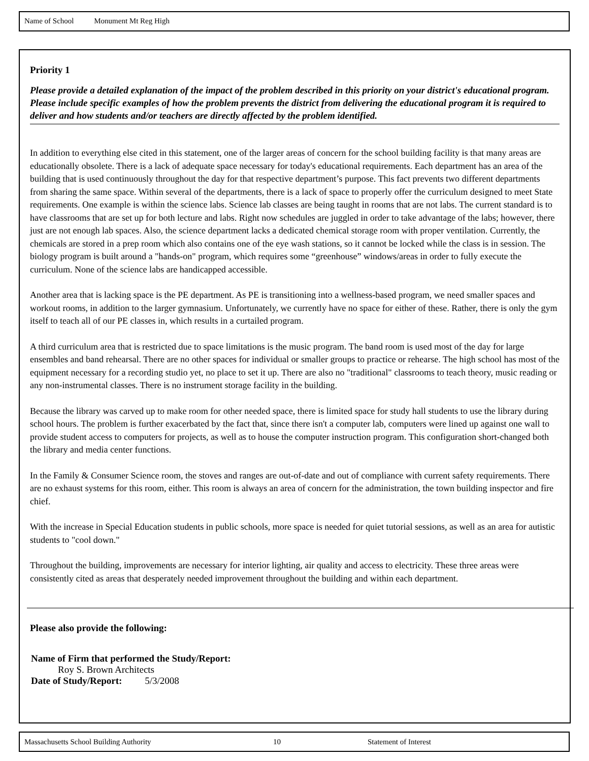Name of School Monument Mt Reg High
Priority 1
Please provide a detailed explanation of the impact of the problem described in this priority on your district's educational program. Please include specific examples of how the problem prevents the district from delivering the educational program it is required to deliver and how students and/or teachers are directly affected by the problem identified.
In addition to everything else cited in this statement, one of the larger areas of concern for the school building facility is that many areas are educationally obsolete. There is a lack of adequate space necessary for today's educational requirements. Each department has an area of the building that is used continuously throughout the day for that respective department’s purpose. This fact prevents two different departments from sharing the same space. Within several of the departments, there is a lack of space to properly offer the curriculum designed to meet State requirements. One example is within the science labs. Science lab classes are being taught in rooms that are not labs. The current standard is to have classrooms that are set up for both lecture and labs. Right now schedules are juggled in order to take advantage of the labs; however, there just are not enough lab spaces. Also, the science department lacks a dedicated chemical storage room with proper ventilation. Currently, the chemicals are stored in a prep room which also contains one of the eye wash stations, so it cannot be locked while the class is in session. The biology program is built around a "hands-on" program, which requires some “greenhouse” windows/areas in order to fully execute the curriculum. None of the science labs are handicapped accessible.
Another area that is lacking space is the PE department. As PE is transitioning into a wellness-based program, we need smaller spaces and workout rooms, in addition to the larger gymnasium. Unfortunately, we currently have no space for either of these. Rather, there is only the gym itself to teach all of our PE classes in, which results in a curtailed program.
A third curriculum area that is restricted due to space limitations is the music program. The band room is used most of the day for large ensembles and band rehearsal. There are no other spaces for individual or smaller groups to practice or rehearse. The high school has most of the equipment necessary for a recording studio yet, no place to set it up. There are also no "traditional" classrooms to teach theory, music reading or any non-instrumental classes. There is no instrument storage facility in the building.
Because the library was carved up to make room for other needed space, there is limited space for study hall students to use the library during school hours. The problem is further exacerbated by the fact that, since there isn't a computer lab, computers were lined up against one wall to provide student access to computers for projects, as well as to house the computer instruction program. This configuration short-changed both the library and media center functions.
In the Family & Consumer Science room, the stoves and ranges are out-of-date and out of compliance with current safety requirements. There are no exhaust systems for this room, either. This room is always an area of concern for the administration, the town building inspector and fire chief.
With the increase in Special Education students in public schools, more space is needed for quiet tutorial sessions, as well as an area for autistic students to "cool down."
Throughout the building, improvements are necessary for interior lighting, air quality and access to electricity. These three areas were consistently cited as areas that desperately needed improvement throughout the building and within each department.
Please also provide the following:
Name of Firm that performed the Study/Report:
Roy S. Brown Architects
Date of Study/Report: 5/3/2008
Massachusetts School Building Authority 10 Statement of Interest